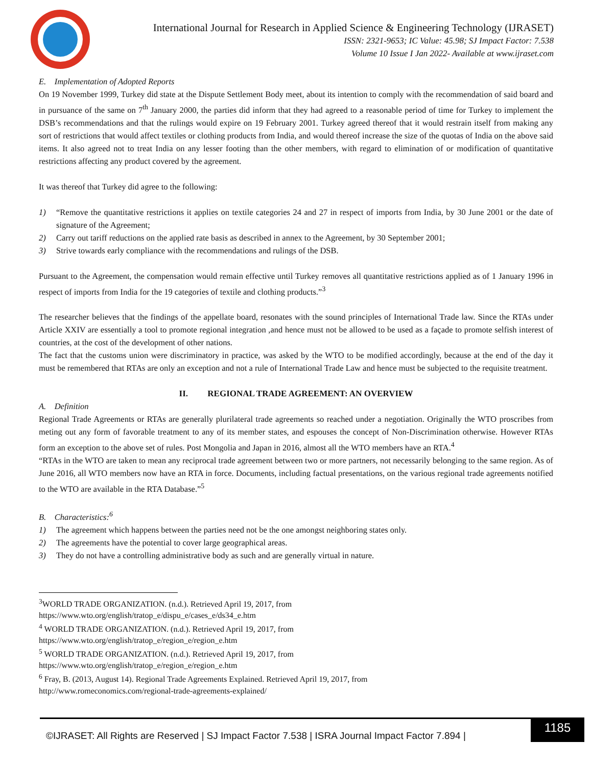International Journal for Research in Applied Science & Engineering Technology (IJRASET)
ISSN: 2321-9653; IC Value: 45.98; SJ Impact Factor: 7.538
Volume 10 Issue I Jan 2022- Available at www.ijraset.com
E. Implementation of Adopted Reports
On 19 November 1999, Turkey did state at the Dispute Settlement Body meet, about its intention to comply with the recommendation of said board and in pursuance of the same on 7<sup>th</sup> January 2000, the parties did inform that they had agreed to a reasonable period of time for Turkey to implement the DSB’s recommendations and that the rulings would expire on 19 February 2001. Turkey agreed thereof that it would restrain itself from making any sort of restrictions that would affect textiles or clothing products from India, and would thereof increase the size of the quotas of India on the above said items. It also agreed not to treat India on any lesser footing than the other members, with regard to elimination of or modification of quantitative restrictions affecting any product covered by the agreement.
It was thereof that Turkey did agree to the following:
1) “Remove the quantitative restrictions it applies on textile categories 24 and 27 in respect of imports from India, by 30 June 2001 or the date of signature of the Agreement;
2) Carry out tariff reductions on the applied rate basis as described in annex to the Agreement, by 30 September 2001;
3) Strive towards early compliance with the recommendations and rulings of the DSB.
Pursuant to the Agreement, the compensation would remain effective until Turkey removes all quantitative restrictions applied as of 1 January 1996 in respect of imports from India for the 19 categories of textile and clothing products.”<sup>3</sup>
The researcher believes that the findings of the appellate board, resonates with the sound principles of International Trade law. Since the RTAs under Article XXIV are essentially a tool to promote regional integration ,and hence must not be allowed to be used as a façade to promote selfish interest of countries, at the cost of the development of other nations.
The fact that the customs union were discriminatory in practice, was asked by the WTO to be modified accordingly, because at the end of the day it must be remembered that RTAs are only an exception and not a rule of International Trade Law and hence must be subjected to the requisite treatment.
II. REGIONAL TRADE AGREEMENT: AN OVERVIEW
A. Definition
Regional Trade Agreements or RTAs are generally plurilateral trade agreements so reached under a negotiation. Originally the WTO proscribes from meting out any form of favorable treatment to any of its member states, and espouses the concept of Non-Discrimination otherwise. However RTAs form an exception to the above set of rules. Post Mongolia and Japan in 2016, almost all the WTO members have an RTA.<sup>4</sup>
“RTAs in the WTO are taken to mean any reciprocal trade agreement between two or more partners, not necessarily belonging to the same region. As of June 2016, all WTO members now have an RTA in force. Documents, including factual presentations, on the various regional trade agreements notified to the WTO are available in the RTA Database.”<sup>5</sup>
B. Characteristics:<sup>6</sup>
1) The agreement which happens between the parties need not be the one amongst neighboring states only.
2) The agreements have the potential to cover large geographical areas.
3) They do not have a controlling administrative body as such and are generally virtual in nature.
<sup>3</sup> WORLD TRADE ORGANIZATION. (n.d.). Retrieved April 19, 2017, from
https://www.wto.org/english/tratop_e/dispu_e/cases_e/ds34_e.htm
<sup>4</sup> WORLD TRADE ORGANIZATION. (n.d.). Retrieved April 19, 2017, from
https://www.wto.org/english/tratop_e/region_e/region_e.htm
<sup>5</sup> WORLD TRADE ORGANIZATION. (n.d.). Retrieved April 19, 2017, from
https://www.wto.org/english/tratop_e/region_e/region_e.htm
<sup>6</sup> Fray, B. (2013, August 14). Regional Trade Agreements Explained. Retrieved April 19, 2017, from
http://www.romeconomics.com/regional-trade-agreements-explained/
©IJRASET: All Rights are Reserved | SJ Impact Factor 7.538 | ISRA Journal Impact Factor 7.894 |
1185